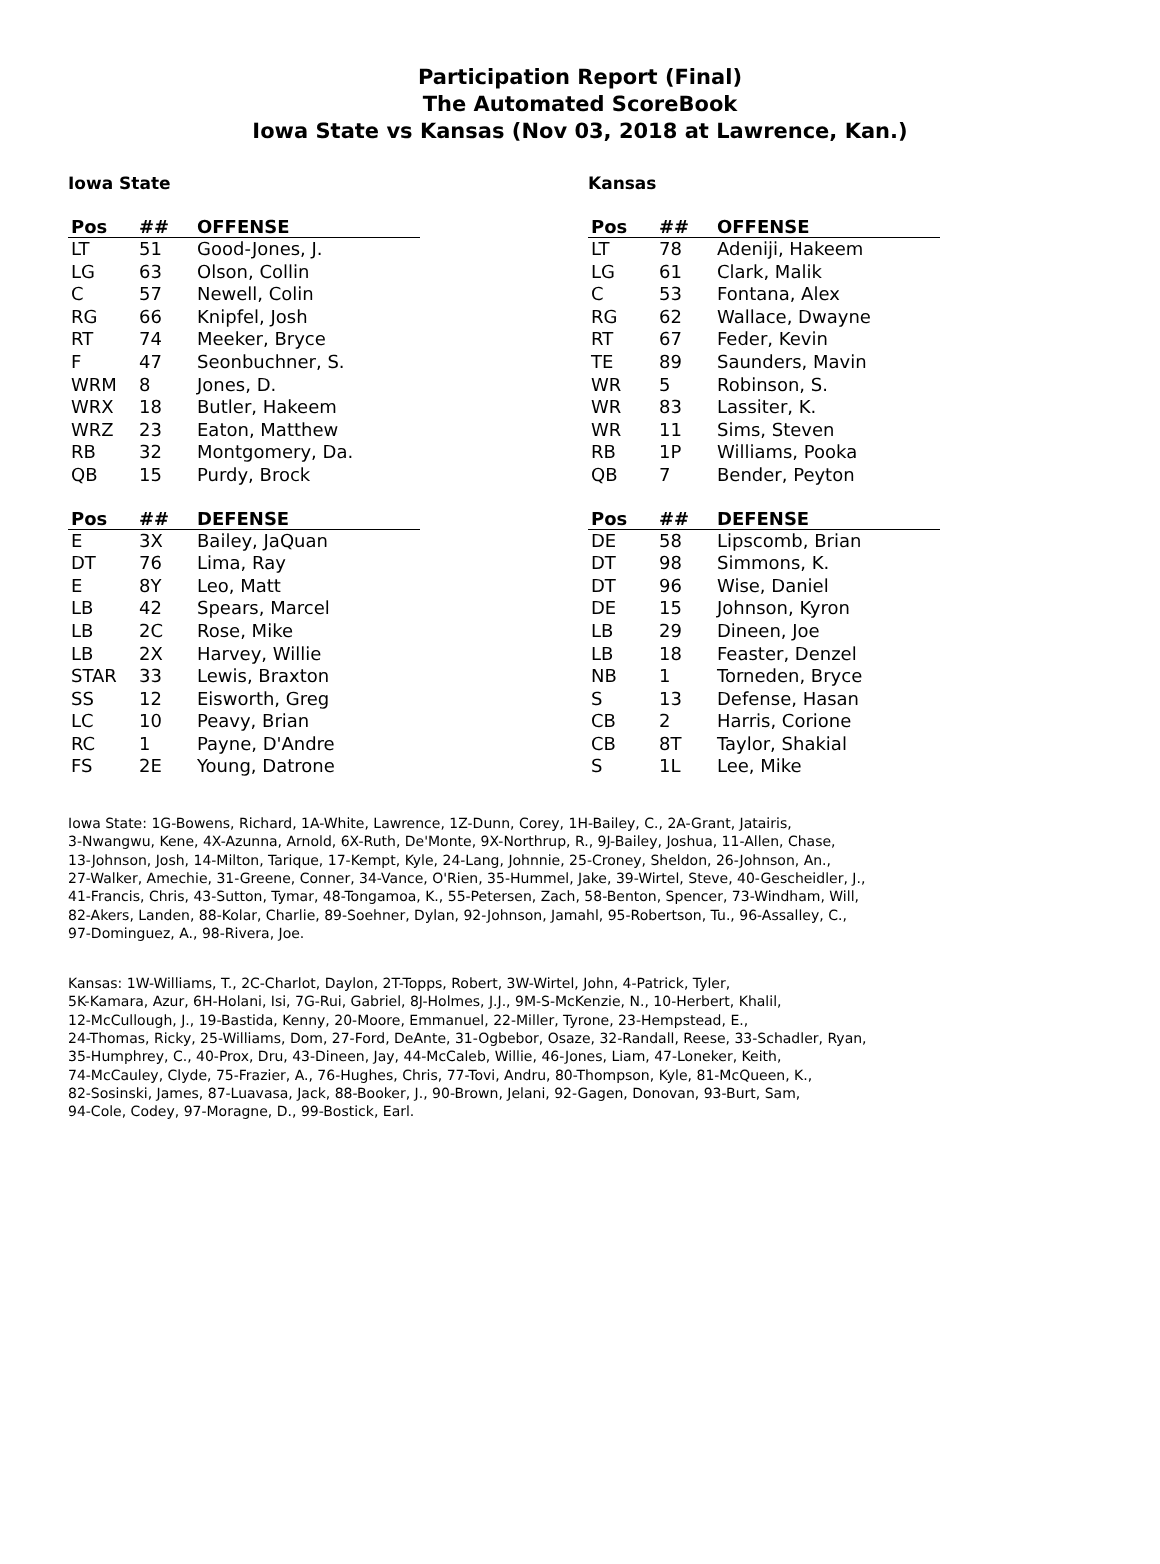Participation Report (Final)
The Automated ScoreBook
Iowa State vs Kansas (Nov 03, 2018 at Lawrence, Kan.)
Iowa State
| Pos | ## | OFFENSE |
| --- | --- | --- |
| LT | 51 | Good-Jones, J. |
| LG | 63 | Olson, Collin |
| C | 57 | Newell, Colin |
| RG | 66 | Knipfel, Josh |
| RT | 74 | Meeker, Bryce |
| F | 47 | Seonbuchner, S. |
| WRM | 8 | Jones, D. |
| WRX | 18 | Butler, Hakeem |
| WRZ | 23 | Eaton, Matthew |
| RB | 32 | Montgomery, Da. |
| QB | 15 | Purdy, Brock |
| Pos | ## | DEFENSE |
| --- | --- | --- |
| E | 3X | Bailey, JaQuan |
| DT | 76 | Lima, Ray |
| E | 8Y | Leo, Matt |
| LB | 42 | Spears, Marcel |
| LB | 2C | Rose, Mike |
| LB | 2X | Harvey, Willie |
| STAR | 33 | Lewis, Braxton |
| SS | 12 | Eisworth, Greg |
| LC | 10 | Peavy, Brian |
| RC | 1 | Payne, D'Andre |
| FS | 2E | Young, Datrone |
Kansas
| Pos | ## | OFFENSE |
| --- | --- | --- |
| LT | 78 | Adeniji, Hakeem |
| LG | 61 | Clark, Malik |
| C | 53 | Fontana, Alex |
| RG | 62 | Wallace, Dwayne |
| RT | 67 | Feder, Kevin |
| TE | 89 | Saunders, Mavin |
| WR | 5 | Robinson, S. |
| WR | 83 | Lassiter, K. |
| WR | 11 | Sims, Steven |
| RB | 1P | Williams, Pooka |
| QB | 7 | Bender, Peyton |
| Pos | ## | DEFENSE |
| --- | --- | --- |
| DE | 58 | Lipscomb, Brian |
| DT | 98 | Simmons, K. |
| DT | 96 | Wise, Daniel |
| DE | 15 | Johnson, Kyron |
| LB | 29 | Dineen, Joe |
| LB | 18 | Feaster, Denzel |
| NB | 1 | Torneden, Bryce |
| S | 13 | Defense, Hasan |
| CB | 2 | Harris, Corione |
| CB | 8T | Taylor, Shakial |
| S | 1L | Lee, Mike |
Iowa State: 1G-Bowens, Richard, 1A-White, Lawrence, 1Z-Dunn, Corey, 1H-Bailey, C., 2A-Grant, Jatairis,
3-Nwangwu, Kene, 4X-Azunna, Arnold, 6X-Ruth, De'Monte, 9X-Northrup, R., 9J-Bailey, Joshua, 11-Allen, Chase,
13-Johnson, Josh, 14-Milton, Tarique, 17-Kempt, Kyle, 24-Lang, Johnnie, 25-Croney, Sheldon, 26-Johnson, An.,
27-Walker, Amechie, 31-Greene, Conner, 34-Vance, O'Rien, 35-Hummel, Jake, 39-Wirtel, Steve, 40-Gescheidler, J.,
41-Francis, Chris, 43-Sutton, Tymar, 48-Tongamoa, K., 55-Petersen, Zach, 58-Benton, Spencer, 73-Windham, Will,
82-Akers, Landen, 88-Kolar, Charlie, 89-Soehner, Dylan, 92-Johnson, Jamahl, 95-Robertson, Tu., 96-Assalley, C.,
97-Dominguez, A., 98-Rivera, Joe.
Kansas: 1W-Williams, T., 2C-Charlot, Daylon, 2T-Topps, Robert, 3W-Wirtel, John, 4-Patrick, Tyler,
5K-Kamara, Azur, 6H-Holani, Isi, 7G-Rui, Gabriel, 8J-Holmes, J.J., 9M-S-McKenzie, N., 10-Herbert, Khalil,
12-McCullough, J., 19-Bastida, Kenny, 20-Moore, Emmanuel, 22-Miller, Tyrone, 23-Hempstead, E.,
24-Thomas, Ricky, 25-Williams, Dom, 27-Ford, DeAnte, 31-Ogbebor, Osaze, 32-Randall, Reese, 33-Schadler, Ryan,
35-Humphrey, C., 40-Prox, Dru, 43-Dineen, Jay, 44-McCaleb, Willie, 46-Jones, Liam, 47-Loneker, Keith,
74-McCauley, Clyde, 75-Frazier, A., 76-Hughes, Chris, 77-Tovi, Andru, 80-Thompson, Kyle, 81-McQueen, K.,
82-Sosinski, James, 87-Luavasa, Jack, 88-Booker, J., 90-Brown, Jelani, 92-Gagen, Donovan, 93-Burt, Sam,
94-Cole, Codey, 97-Moragne, D., 99-Bostick, Earl.